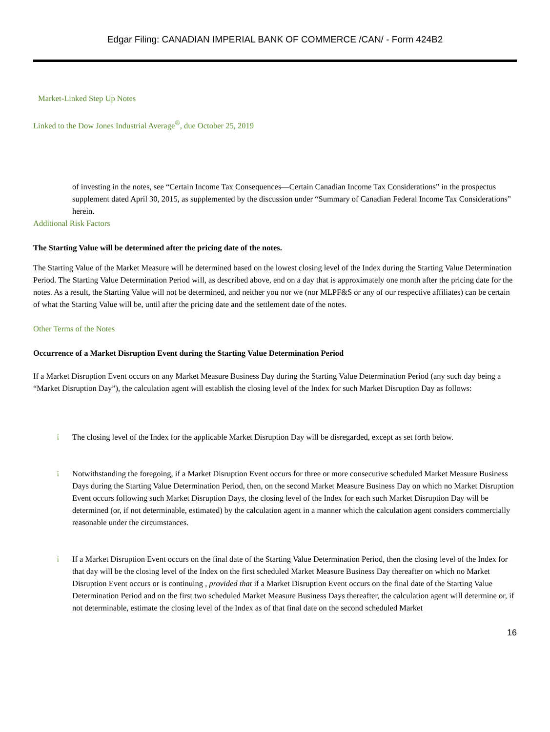Edgar Filing: CANADIAN IMPERIAL BANK OF COMMERCE /CAN/ - Form 424B2
Market-Linked Step Up Notes
Linked to the Dow Jones Industrial Average<sup>®</sup>, due October 25, 2019
of investing in the notes, see “Certain Income Tax Consequences—Certain Canadian Income Tax Considerations” in the prospectus supplement dated April 30, 2015, as supplemented by the discussion under “Summary of Canadian Federal Income Tax Considerations” herein.
Additional Risk Factors
The Starting Value will be determined after the pricing date of the notes.
The Starting Value of the Market Measure will be determined based on the lowest closing level of the Index during the Starting Value Determination Period. The Starting Value Determination Period will, as described above, end on a day that is approximately one month after the pricing date for the notes. As a result, the Starting Value will not be determined, and neither you nor we (nor MLPF&S or any of our respective affiliates) can be certain of what the Starting Value will be, until after the pricing date and the settlement date of the notes.
Other Terms of the Notes
Occurrence of a Market Disruption Event during the Starting Value Determination Period
If a Market Disruption Event occurs on any Market Measure Business Day during the Starting Value Determination Period (any such day being a “Market Disruption Day”), the calculation agent will establish the closing level of the Index for such Market Disruption Day as follows:
¡
The closing level of the Index for the applicable Market Disruption Day will be disregarded, except as set forth below.
¡
Notwithstanding the foregoing, if a Market Disruption Event occurs for three or more consecutive scheduled Market Measure Business Days during the Starting Value Determination Period, then, on the second Market Measure Business Day on which no Market Disruption Event occurs following such Market Disruption Days, the closing level of the Index for each such Market Disruption Day will be determined (or, if not determinable, estimated) by the calculation agent in a manner which the calculation agent considers commercially reasonable under the circumstances.
¡
If a Market Disruption Event occurs on the final date of the Starting Value Determination Period, then the closing level of the Index for that day will be the closing level of the Index on the first scheduled Market Measure Business Day thereafter on which no Market Disruption Event occurs or is continuing , provided that if a Market Disruption Event occurs on the final date of the Starting Value Determination Period and on the first two scheduled Market Measure Business Days thereafter, the calculation agent will determine or, if not determinable, estimate the closing level of the Index as of that final date on the second scheduled Market
16